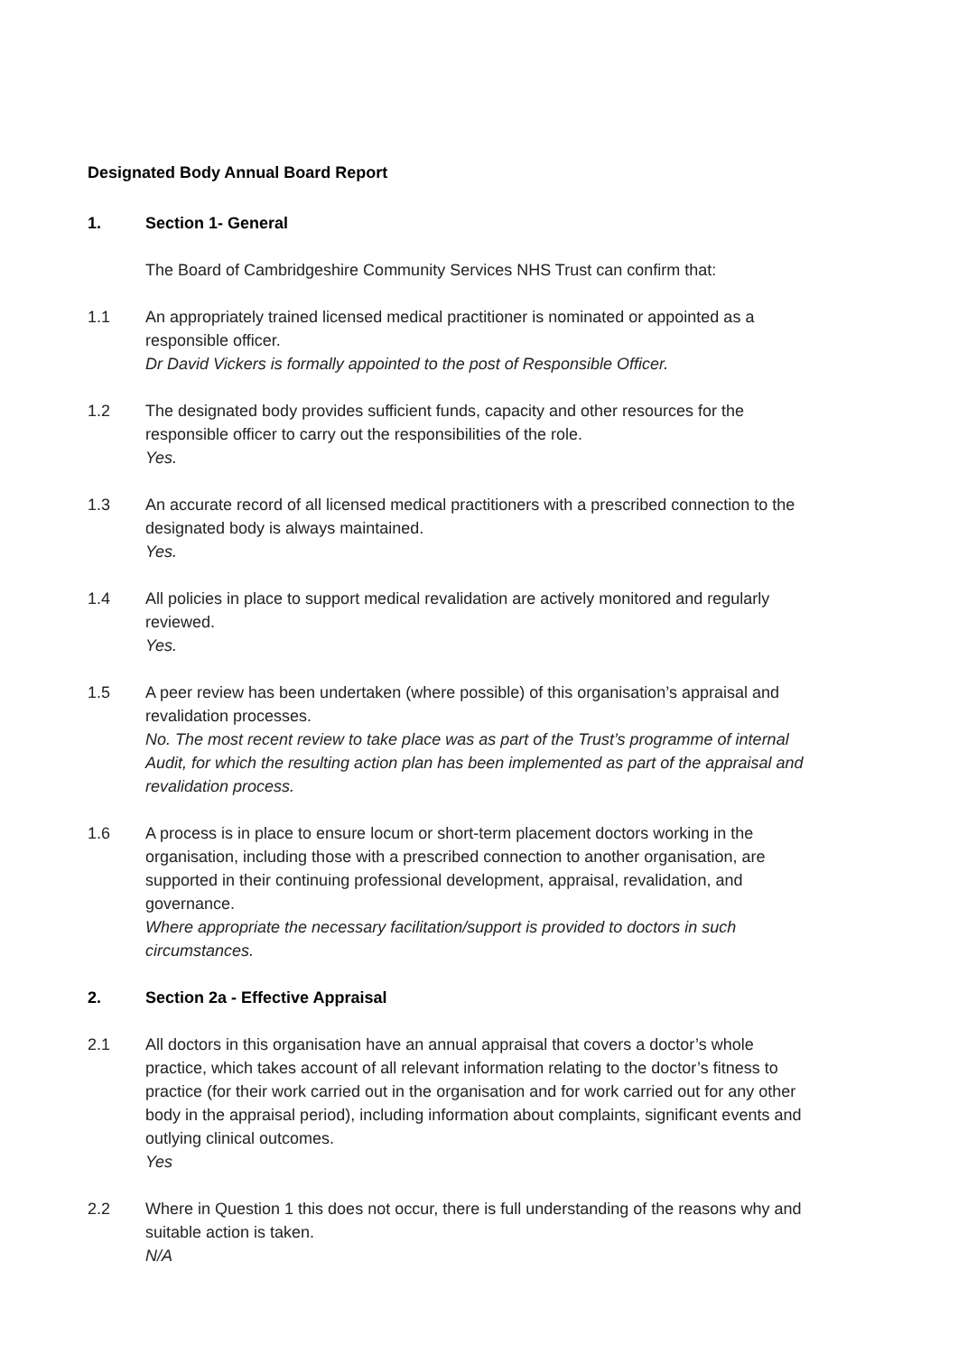Designated Body Annual Board Report
1. Section 1- General
The Board of Cambridgeshire Community Services NHS Trust can confirm that:
1.1 An appropriately trained licensed medical practitioner is nominated or appointed as a responsible officer.
Dr David Vickers is formally appointed to the post of Responsible Officer.
1.2 The designated body provides sufficient funds, capacity and other resources for the responsible officer to carry out the responsibilities of the role.
Yes.
1.3 An accurate record of all licensed medical practitioners with a prescribed connection to the designated body is always maintained.
Yes.
1.4 All policies in place to support medical revalidation are actively monitored and regularly reviewed.
Yes.
1.5 A peer review has been undertaken (where possible) of this organisation’s appraisal and revalidation processes.
No. The most recent review to take place was as part of the Trust’s programme of internal Audit, for which the resulting action plan has been implemented as part of the appraisal and revalidation process.
1.6 A process is in place to ensure locum or short-term placement doctors working in the organisation, including those with a prescribed connection to another organisation, are supported in their continuing professional development, appraisal, revalidation, and governance.
Where appropriate the necessary facilitation/support is provided to doctors in such circumstances.
2. Section 2a - Effective Appraisal
2.1 All doctors in this organisation have an annual appraisal that covers a doctor’s whole practice, which takes account of all relevant information relating to the doctor’s fitness to practice (for their work carried out in the organisation and for work carried out for any other body in the appraisal period), including information about complaints, significant events and outlying clinical outcomes.
Yes
2.2 Where in Question 1 this does not occur, there is full understanding of the reasons why and suitable action is taken.
N/A